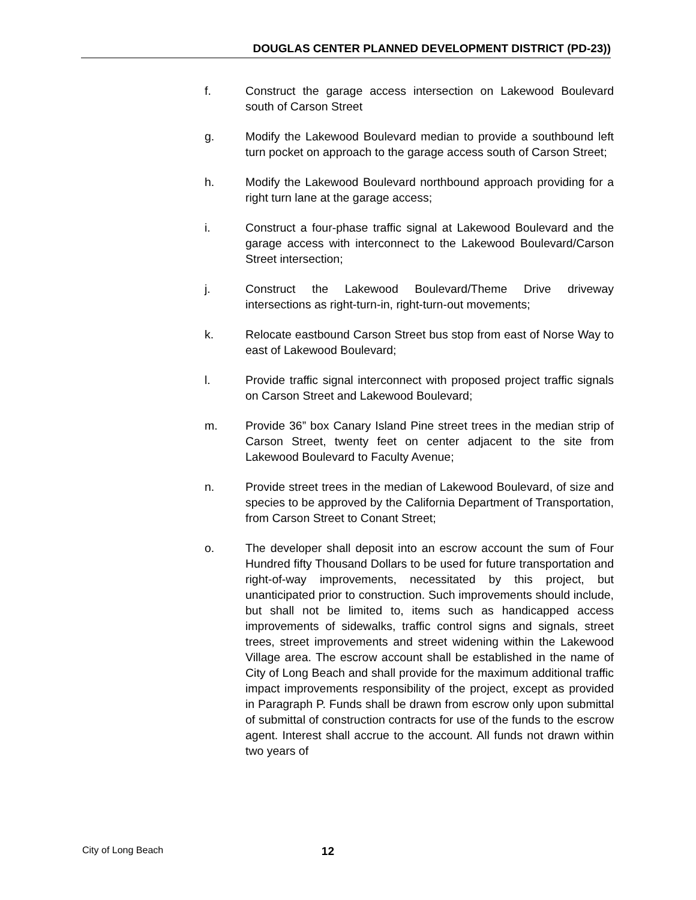DOUGLAS CENTER PLANNED DEVELOPMENT DISTRICT (PD-23))
f. Construct the garage access intersection on Lakewood Boulevard south of Carson Street
g. Modify the Lakewood Boulevard median to provide a southbound left turn pocket on approach to the garage access south of Carson Street;
h. Modify the Lakewood Boulevard northbound approach providing for a right turn lane at the garage access;
i. Construct a four-phase traffic signal at Lakewood Boulevard and the garage access with interconnect to the Lakewood Boulevard/Carson Street intersection;
j. Construct the Lakewood Boulevard/Theme Drive driveway intersections as right-turn-in, right-turn-out movements;
k. Relocate eastbound Carson Street bus stop from east of Norse Way to east of Lakewood Boulevard;
l. Provide traffic signal interconnect with proposed project traffic signals on Carson Street and Lakewood Boulevard;
m. Provide 36” box Canary Island Pine street trees in the median strip of Carson Street, twenty feet on center adjacent to the site from Lakewood Boulevard to Faculty Avenue;
n. Provide street trees in the median of Lakewood Boulevard, of size and species to be approved by the California Department of Transportation, from Carson Street to Conant Street;
o. The developer shall deposit into an escrow account the sum of Four Hundred fifty Thousand Dollars to be used for future transportation and right-of-way improvements, necessitated by this project, but unanticipated prior to construction. Such improvements should include, but shall not be limited to, items such as handicapped access improvements of sidewalks, traffic control signs and signals, street trees, street improvements and street widening within the Lakewood Village area. The escrow account shall be established in the name of City of Long Beach and shall provide for the maximum additional traffic impact improvements responsibility of the project, except as provided in Paragraph P. Funds shall be drawn from escrow only upon submittal of submittal of construction contracts for use of the funds to the escrow agent. Interest shall accrue to the account. All funds not drawn within two years of
City of Long Beach 12